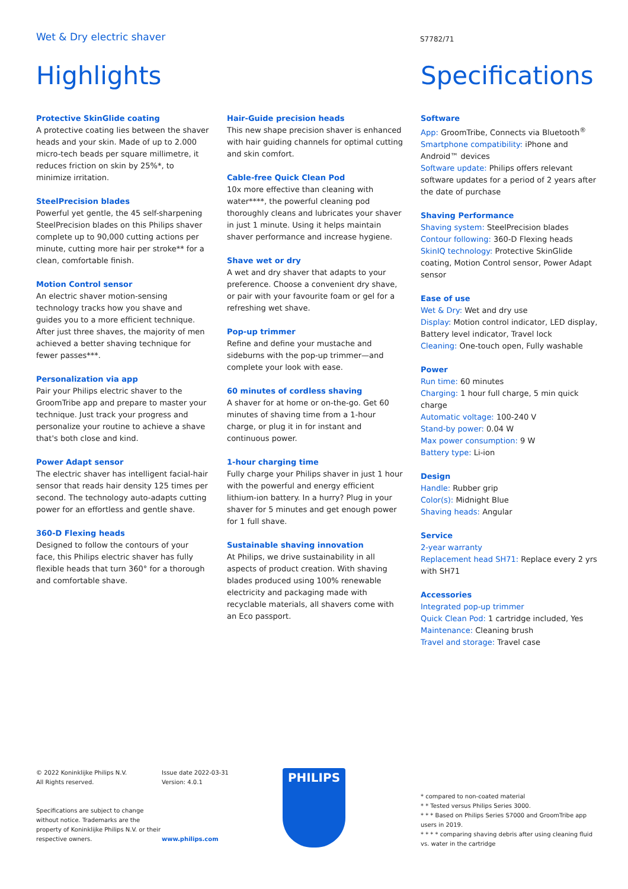Wet & Dry electric shaver
S7782/71
Highlights
Protective SkinGlide coating
A protective coating lies between the shaver heads and your skin. Made of up to 2.000 micro-tech beads per square millimetre, it reduces friction on skin by 25%*, to minimize irritation.
SteelPrecision blades
Powerful yet gentle, the 45 self-sharpening SteelPrecision blades on this Philips shaver complete up to 90,000 cutting actions per minute, cutting more hair per stroke** for a clean, comfortable finish.
Motion Control sensor
An electric shaver motion-sensing technology tracks how you shave and guides you to a more efficient technique. After just three shaves, the majority of men achieved a better shaving technique for fewer passes***.
Personalization via app
Pair your Philips electric shaver to the GroomTribe app and prepare to master your technique. Just track your progress and personalize your routine to achieve a shave that's both close and kind.
Power Adapt sensor
The electric shaver has intelligent facial-hair sensor that reads hair density 125 times per second. The technology auto-adapts cutting power for an effortless and gentle shave.
360-D Flexing heads
Designed to follow the contours of your face, this Philips electric shaver has fully flexible heads that turn 360° for a thorough and comfortable shave.
Hair-Guide precision heads
This new shape precision shaver is enhanced with hair guiding channels for optimal cutting and skin comfort.
Cable-free Quick Clean Pod
10x more effective than cleaning with water****, the powerful cleaning pod thoroughly cleans and lubricates your shaver in just 1 minute. Using it helps maintain shaver performance and increase hygiene.
Shave wet or dry
A wet and dry shaver that adapts to your preference. Choose a convenient dry shave, or pair with your favourite foam or gel for a refreshing wet shave.
Pop-up trimmer
Refine and define your mustache and sideburns with the pop-up trimmer—and complete your look with ease.
60 minutes of cordless shaving
A shaver for at home or on-the-go. Get 60 minutes of shaving time from a 1-hour charge, or plug it in for instant and continuous power.
1-hour charging time
Fully charge your Philips shaver in just 1 hour with the powerful and energy efficient lithium-ion battery. In a hurry? Plug in your shaver for 5 minutes and get enough power for 1 full shave.
Sustainable shaving innovation
At Philips, we drive sustainability in all aspects of product creation. With shaving blades produced using 100% renewable electricity and packaging made with recyclable materials, all shavers come with an Eco passport.
Specifications
Software
App: GroomTribe, Connects via Bluetooth<sup>®</sup>
Smartphone compatibility: iPhone and Android™ devices
Software update: Philips offers relevant software updates for a period of 2 years after the date of purchase
Shaving Performance
Shaving system: SteelPrecision blades
Contour following: 360-D Flexing heads
SkinIQ technology: Protective SkinGlide coating, Motion Control sensor, Power Adapt sensor
Ease of use
Wet & Dry: Wet and dry use
Display: Motion control indicator, LED display, Battery level indicator, Travel lock
Cleaning: One-touch open, Fully washable
Power
Run time: 60 minutes
Charging: 1 hour full charge, 5 min quick charge
Automatic voltage: 100-240 V
Stand-by power: 0.04 W
Max power consumption: 9 W
Battery type: Li-ion
Design
Handle: Rubber grip
Color(s): Midnight Blue
Shaving heads: Angular
Service
2-year warranty
Replacement head SH71: Replace every 2 yrs with SH71
Accessories
Integrated pop-up trimmer
Quick Clean Pod: 1 cartridge included, Yes
Maintenance: Cleaning brush
Travel and storage: Travel case
© 2022 Koninklijke Philips N.V.
All Rights reserved.
Specifications are subject to change without notice. Trademarks are the property of Koninklijke Philips N.V. or their respective owners.
Issue date 2022-03-31
Version: 4.0.1
www.philips.com
PHILIPS
* compared to non-coated material
* * Tested versus Philips Series 3000.
* * * Based on Philips Series S7000 and GroomTribe app users in 2019.
* * * * comparing shaving debris after using cleaning fluid vs. water in the cartridge